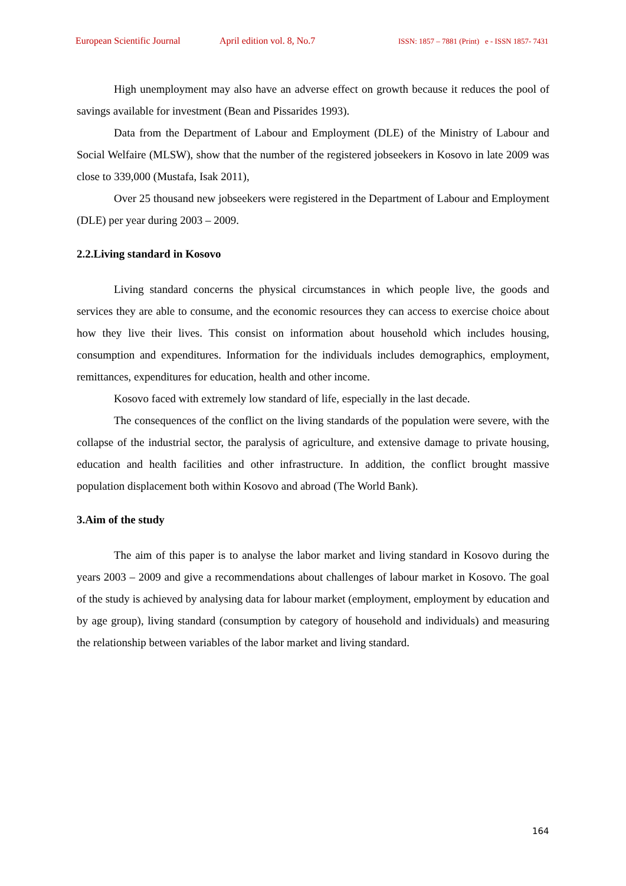European Scientific Journal April edition vol. 8, No.7 ISSN: 1857 – 7881 (Print) e - ISSN 1857- 7431
High unemployment may also have an adverse effect on growth because it reduces the pool of savings available for investment (Bean and Pissarides 1993).
Data from the Department of Labour and Employment (DLE) of the Ministry of Labour and Social Welfaire (MLSW), show that the number of the registered jobseekers in Kosovo in late 2009 was close to 339,000 (Mustafa, Isak 2011),
Over 25 thousand new jobseekers were registered in the Department of Labour and Employment (DLE) per year during 2003 – 2009.
2.2.Living standard in Kosovo
Living standard concerns the physical circumstances in which people live, the goods and services they are able to consume, and the economic resources they can access to exercise choice about how they live their lives. This consist on information about household which includes housing, consumption and expenditures. Information for the individuals includes demographics, employment, remittances, expenditures for education, health and other income.
Kosovo faced with extremely low standard of life, especially in the last decade.
The consequences of the conflict on the living standards of the population were severe, with the collapse of the industrial sector, the paralysis of agriculture, and extensive damage to private housing, education and health facilities and other infrastructure. In addition, the conflict brought massive population displacement both within Kosovo and abroad (The World Bank).
3.Aim of the study
The aim of this paper is to analyse the labor market and living standard in Kosovo during the years 2003 – 2009 and give a recommendations about challenges of labour market in Kosovo. The goal of the study is achieved by analysing data for labour market (employment, employment by education and by age group), living standard (consumption by category of household and individuals) and measuring the relationship between variables of the labor market and living standard.
164